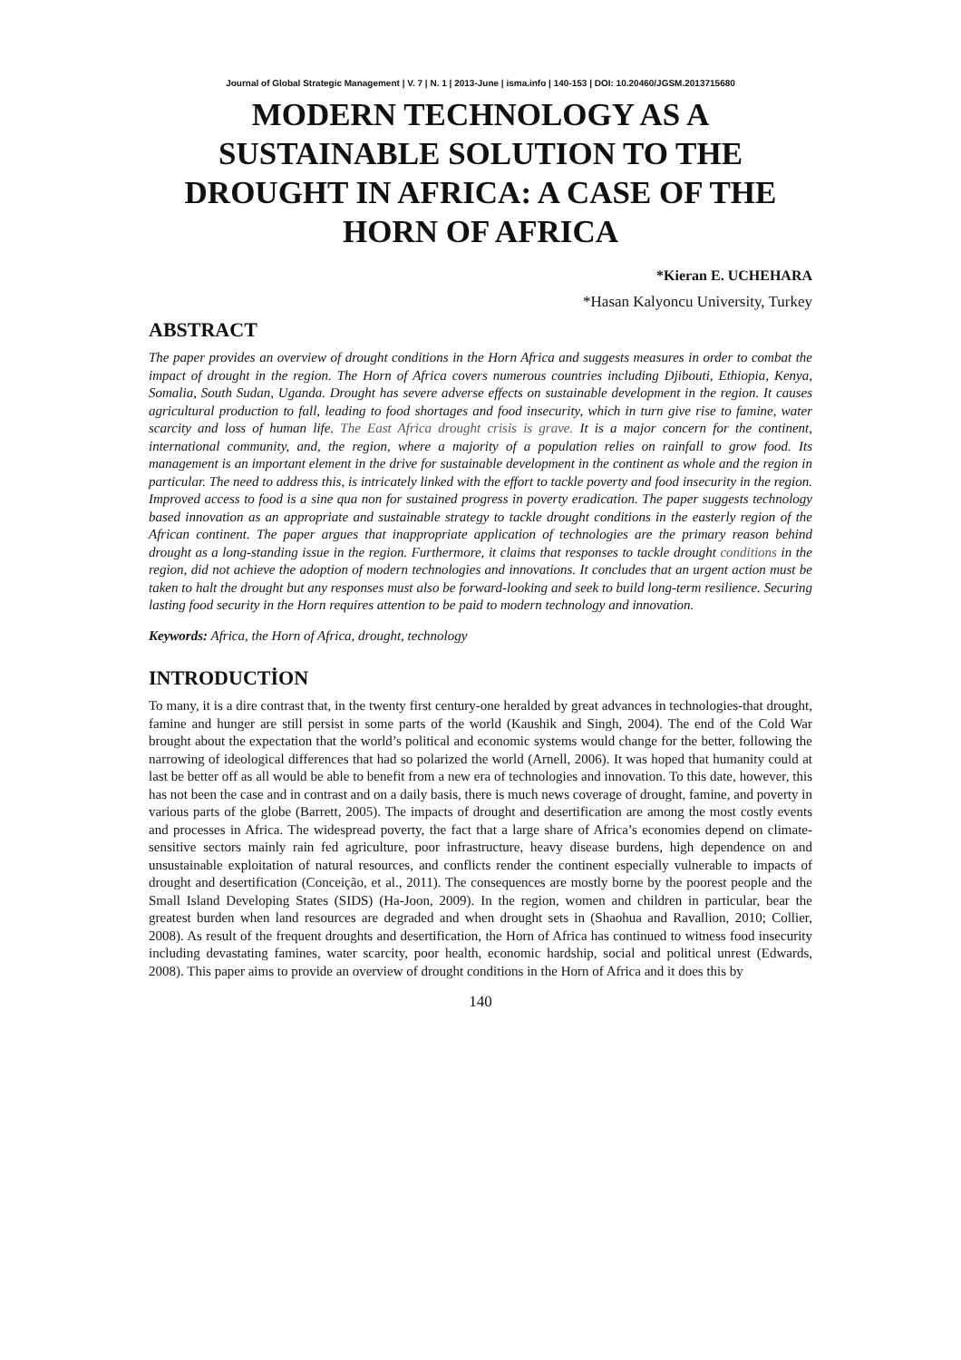Journal of Global Strategic Management | V. 7 | N. 1 | 2013-June | isma.info | 140-153 | DOI: 10.20460/JGSM.2013715680
MODERN TECHNOLOGY AS A SUSTAINABLE SOLUTION TO THE DROUGHT IN AFRICA: A CASE OF THE HORN OF AFRICA
*Kieran E. UCHEHARA
*Hasan Kalyoncu University, Turkey
ABSTRACT
The paper provides an overview of drought conditions in the Horn Africa and suggests measures in order to combat the impact of drought in the region. The Horn of Africa covers numerous countries including Djibouti, Ethiopia, Kenya, Somalia, South Sudan, Uganda. Drought has severe adverse effects on sustainable development in the region. It causes agricultural production to fall, leading to food shortages and food insecurity, which in turn give rise to famine, water scarcity and loss of human life. The East Africa drought crisis is grave. It is a major concern for the continent, international community, and, the region, where a majority of a population relies on rainfall to grow food. Its management is an important element in the drive for sustainable development in the continent as whole and the region in particular. The need to address this, is intricately linked with the effort to tackle poverty and food insecurity in the region. Improved access to food is a sine qua non for sustained progress in poverty eradication. The paper suggests technology based innovation as an appropriate and sustainable strategy to tackle drought conditions in the easterly region of the African continent. The paper argues that inappropriate application of technologies are the primary reason behind drought as a long-standing issue in the region. Furthermore, it claims that responses to tackle drought conditions in the region, did not achieve the adoption of modern technologies and innovations. It concludes that an urgent action must be taken to halt the drought but any responses must also be forward-looking and seek to build long-term resilience. Securing lasting food security in the Horn requires attention to be paid to modern technology and innovation.
Keywords: Africa, the Horn of Africa, drought, technology
INTRODUCTİON
To many, it is a dire contrast that, in the twenty first century-one heralded by great advances in technologies-that drought, famine and hunger are still persist in some parts of the world (Kaushik and Singh, 2004). The end of the Cold War brought about the expectation that the world’s political and economic systems would change for the better, following the narrowing of ideological differences that had so polarized the world (Arnell, 2006). It was hoped that humanity could at last be better off as all would be able to benefit from a new era of technologies and innovation. To this date, however, this has not been the case and in contrast and on a daily basis, there is much news coverage of drought, famine, and poverty in various parts of the globe (Barrett, 2005). The impacts of drought and desertification are among the most costly events and processes in Africa. The widespread poverty, the fact that a large share of Africa’s economies depend on climate-sensitive sectors mainly rain fed agriculture, poor infrastructure, heavy disease burdens, high dependence on and unsustainable exploitation of natural resources, and conflicts render the continent especially vulnerable to impacts of drought and desertification (Conceição, et al., 2011). The consequences are mostly borne by the poorest people and the Small Island Developing States (SIDS) (Ha-Joon, 2009). In the region, women and children in particular, bear the greatest burden when land resources are degraded and when drought sets in (Shaohua and Ravallion, 2010; Collier, 2008). As result of the frequent droughts and desertification, the Horn of Africa has continued to witness food insecurity including devastating famines, water scarcity, poor health, economic hardship, social and political unrest (Edwards, 2008). This paper aims to provide an overview of drought conditions in the Horn of Africa and it does this by
140